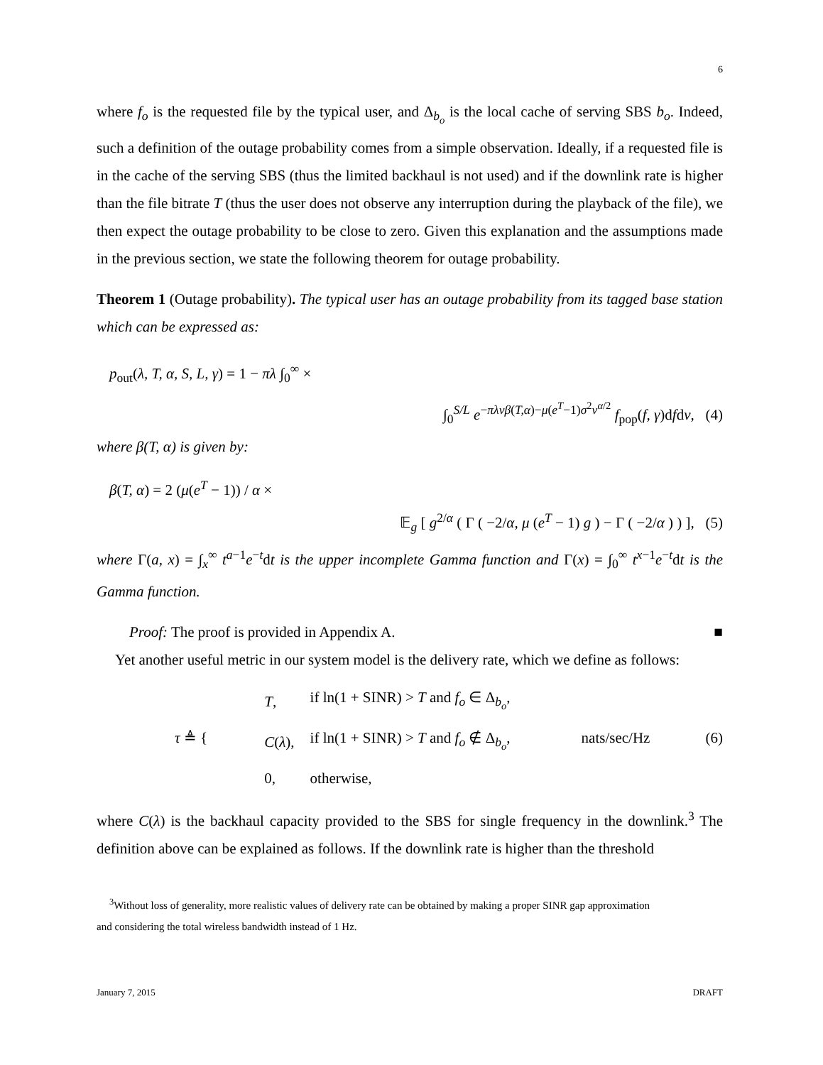6
where f<sub>o</sub> is the requested file by the typical user, and Δ<sub>b<sub>o</sub></sub> is the local cache of serving SBS b<sub>o</sub>. Indeed, such a definition of the outage probability comes from a simple observation. Ideally, if a requested file is in the cache of the serving SBS (thus the limited backhaul is not used) and if the downlink rate is higher than the file bitrate T (thus the user does not observe any interruption during the playback of the file), we then expect the outage probability to be close to zero. Given this explanation and the assumptions made in the previous section, we state the following theorem for outage probability.
Theorem 1 (Outage probability). The typical user has an outage probability from its tagged base station which can be expressed as:
p<sub>out</sub>(λ, T, α, S, L, γ) = 1 − πλ ∫<sub>0</sub><sup>∞</sup> ×
∫<sub>0</sub><sup>S/L</sup> e<sup>−πλvβ(T,α)−μ(e<sup>T</sup>−1)σ<sup>2</sup>v<sup>α/2</sup></sup> f<sub>pop</sub>(f, γ)dfdv, (4)
where β(T, α) is given by:
β(T, α) = 2 (μ(e<sup>T</sup> − 1)) / α ×
𝔼<sub>g</sub> [ g<sup>2/α</sup> ( Γ ( −2/α, μ (e<sup>T</sup> − 1) g ) − Γ ( −2/α ) ) ], (5)
where Γ(a, x) = ∫<sub>x</sub><sup>∞</sup> t<sup>a−1</sup>e<sup>−t</sup>dt is the upper incomplete Gamma function and Γ(x) = ∫<sub>0</sub><sup>∞</sup> t<sup>x−1</sup>e<sup>−t</sup>dt is the Gamma function.
Proof: The proof is provided in Appendix A. ■
Yet another useful metric in our system model is the delivery rate, which we define as follows:
τ ≜ {
| T , | if ln(1 + SINR) > T and f<sub>o</sub> ∈ Δ<sub>b<sub>o</sub></sub>, |
| C ( λ ), | if ln(1 + SINR) > T and f<sub>o</sub> ∉ Δ<sub>b<sub>o</sub></sub>, |
| 0, | otherwise, |
nats/sec/Hz (6)
where C(λ) is the backhaul capacity provided to the SBS for single frequency in the downlink.<sup>3</sup> The definition above can be explained as follows. If the downlink rate is higher than the threshold
<sup>3</sup> Without loss of generality, more realistic values of delivery rate can be obtained by making a proper SINR gap approximation
and considering the total wireless bandwidth instead of 1 Hz.
January 7, 2015 DRAFT